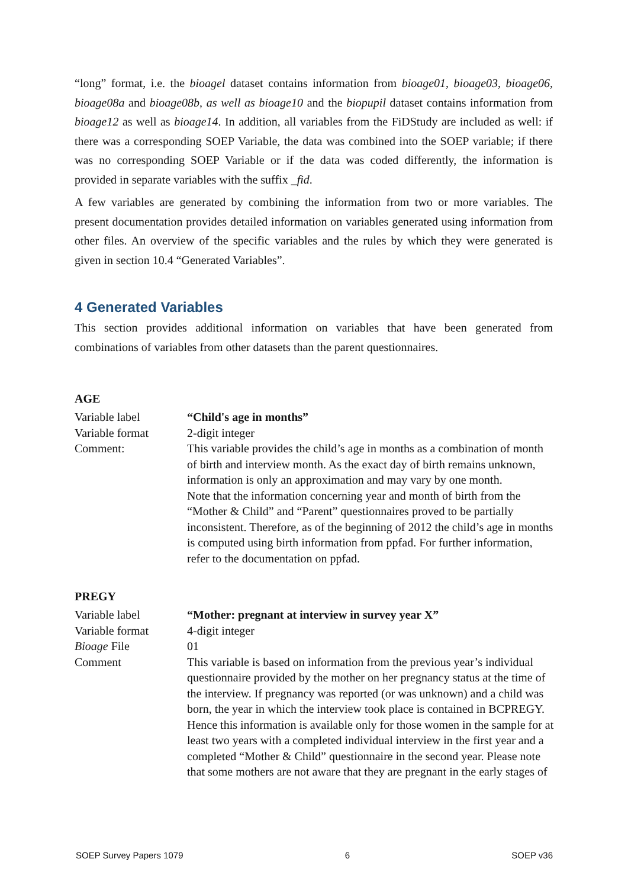“long” format, i.e. the bioagel dataset contains information from bioage01, bioage03, bioage06, bioage08a and bioage08b, as well as bioage10 and the biopupil dataset contains information from bioage12 as well as bioage14. In addition, all variables from the FiDStudy are included as well: if there was a corresponding SOEP Variable, the data was combined into the SOEP variable; if there was no corresponding SOEP Variable or if the data was coded differently, the information is provided in separate variables with the suffix _fid.
A few variables are generated by combining the information from two or more variables. The present documentation provides detailed information on variables generated using information from other files. An overview of the specific variables and the rules by which they were generated is given in section 10.4 “Generated Variables”.
4 Generated Variables
This section provides additional information on variables that have been generated from combinations of variables from other datasets than the parent questionnaires.
AGE
| Variable label | “Child's age in months” |
| Variable format | 2-digit integer |
| Comment: | This variable provides the child’s age in months as a combination of month of birth and interview month. As the exact day of birth remains unknown, information is only an approximation and may vary by one month. Note that the information concerning year and month of birth from the “Mother & Child” and “Parent” questionnaires proved to be partially inconsistent. Therefore, as of the beginning of 2012 the child’s age in months is computed using birth information from ppfad. For further information, refer to the documentation on ppfad. |
PREGY
| Variable label | “Mother: pregnant at interview in survey year X” |
| Variable format | 4-digit integer |
| Bioage File | 01 |
| Comment | This variable is based on information from the previous year’s individual questionnaire provided by the mother on her pregnancy status at the time of the interview. If pregnancy was reported (or was unknown) and a child was born, the year in which the interview took place is contained in BCPREGY. Hence this information is available only for those women in the sample for at least two years with a completed individual interview in the first year and a completed “Mother & Child” questionnaire in the second year. Please note that some mothers are not aware that they are pregnant in the early stages of |
SOEP Survey Papers 1079 6 SOEP v36